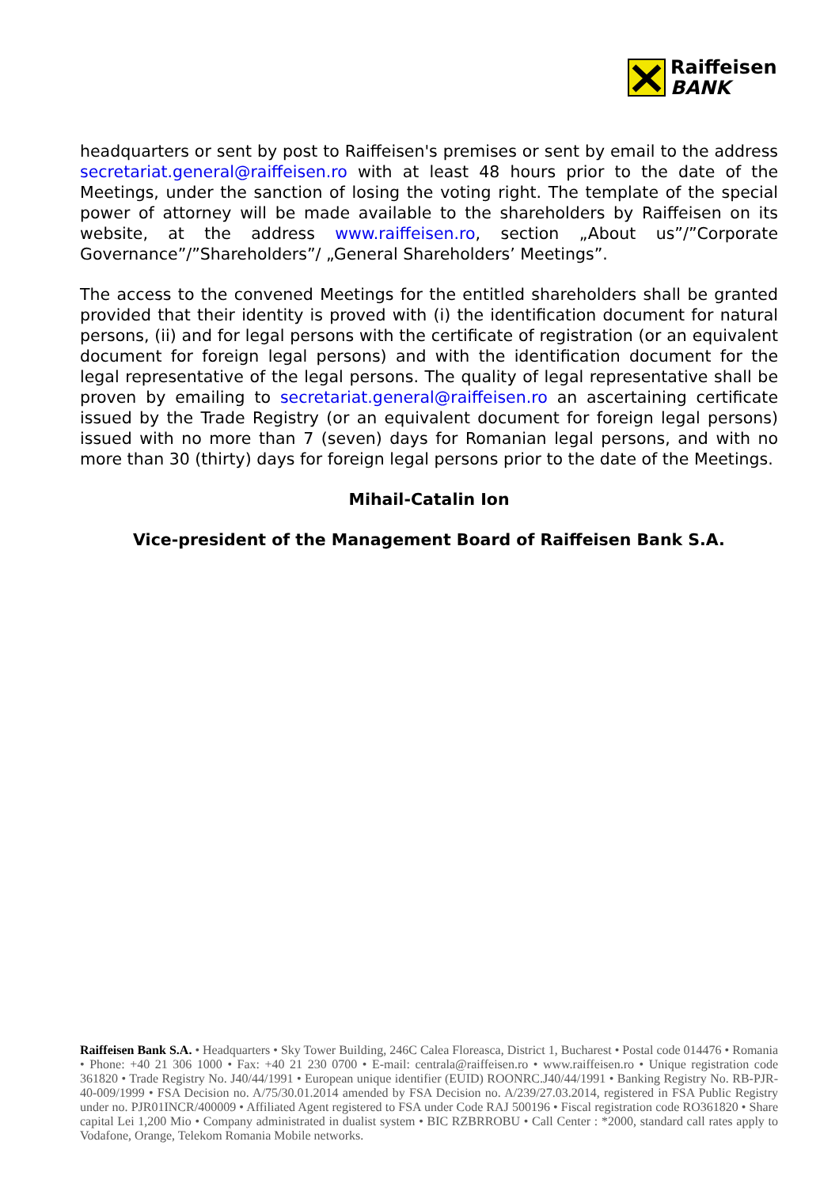Raiffeisen
BANK
headquarters or sent by post to Raiffeisen's premises or sent by email to the address secretariat.general@raiffeisen.ro with at least 48 hours prior to the date of the Meetings, under the sanction of losing the voting right. The template of the special power of attorney will be made available to the shareholders by Raiffeisen on its website, at the address www.raiffeisen.ro, section „About us”/”Corporate Governance”/”Shareholders”/ „General Shareholders’ Meetings”.
The access to the convened Meetings for the entitled shareholders shall be granted provided that their identity is proved with (i) the identification document for natural persons, (ii) and for legal persons with the certificate of registration (or an equivalent document for foreign legal persons) and with the identification document for the legal representative of the legal persons. The quality of legal representative shall be proven by emailing to secretariat.general@raiffeisen.ro an ascertaining certificate issued by the Trade Registry (or an equivalent document for foreign legal persons) issued with no more than 7 (seven) days for Romanian legal persons, and with no more than 30 (thirty) days for foreign legal persons prior to the date of the Meetings.
Mihail-Catalin Ion
Vice-president of the Management Board of Raiffeisen Bank S.A.
Raiffeisen Bank S.A. • Headquarters • Sky Tower Building, 246C Calea Floreasca, District 1, Bucharest • Postal code 014476 • Romania • Phone: +40 21 306 1000 • Fax: +40 21 230 0700 • E-mail: centrala@raiffeisen.ro • www.raiffeisen.ro • Unique registration code 361820 • Trade Registry No. J40/44/1991 • European unique identifier (EUID) ROONRC.J40/44/1991 • Banking Registry No. RB-PJR-40-009/1999 • FSA Decision no. A/75/30.01.2014 amended by FSA Decision no. A/239/27.03.2014, registered in FSA Public Registry under no. PJR01INCR/400009 • Affiliated Agent registered to FSA under Code RAJ 500196 • Fiscal registration code RO361820 • Share capital Lei 1,200 Mio • Company administrated in dualist system • BIC RZBRROBU • Call Center : *2000, standard call rates apply to Vodafone, Orange, Telekom Romania Mobile networks.